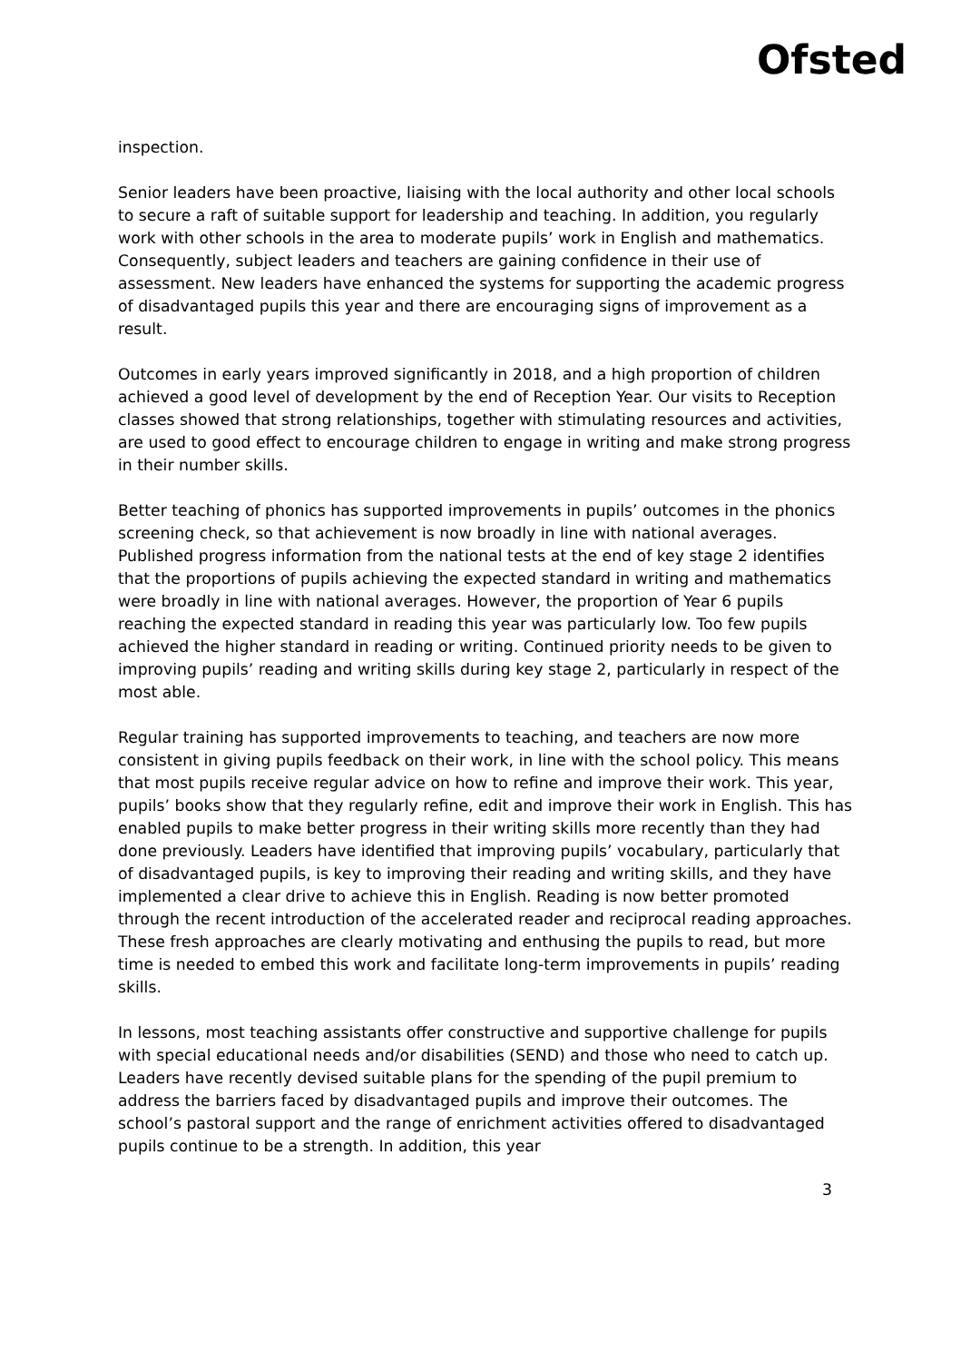Ofsted
inspection.
Senior leaders have been proactive, liaising with the local authority and other local schools to secure a raft of suitable support for leadership and teaching. In addition, you regularly work with other schools in the area to moderate pupils’ work in English and mathematics. Consequently, subject leaders and teachers are gaining confidence in their use of assessment. New leaders have enhanced the systems for supporting the academic progress of disadvantaged pupils this year and there are encouraging signs of improvement as a result.
Outcomes in early years improved significantly in 2018, and a high proportion of children achieved a good level of development by the end of Reception Year. Our visits to Reception classes showed that strong relationships, together with stimulating resources and activities, are used to good effect to encourage children to engage in writing and make strong progress in their number skills.
Better teaching of phonics has supported improvements in pupils’ outcomes in the phonics screening check, so that achievement is now broadly in line with national averages. Published progress information from the national tests at the end of key stage 2 identifies that the proportions of pupils achieving the expected standard in writing and mathematics were broadly in line with national averages. However, the proportion of Year 6 pupils reaching the expected standard in reading this year was particularly low. Too few pupils achieved the higher standard in reading or writing. Continued priority needs to be given to improving pupils’ reading and writing skills during key stage 2, particularly in respect of the most able.
Regular training has supported improvements to teaching, and teachers are now more consistent in giving pupils feedback on their work, in line with the school policy. This means that most pupils receive regular advice on how to refine and improve their work. This year, pupils’ books show that they regularly refine, edit and improve their work in English. This has enabled pupils to make better progress in their writing skills more recently than they had done previously. Leaders have identified that improving pupils’ vocabulary, particularly that of disadvantaged pupils, is key to improving their reading and writing skills, and they have implemented a clear drive to achieve this in English. Reading is now better promoted through the recent introduction of the accelerated reader and reciprocal reading approaches. These fresh approaches are clearly motivating and enthusing the pupils to read, but more time is needed to embed this work and facilitate long-term improvements in pupils’ reading skills.
In lessons, most teaching assistants offer constructive and supportive challenge for pupils with special educational needs and/or disabilities (SEND) and those who need to catch up. Leaders have recently devised suitable plans for the spending of the pupil premium to address the barriers faced by disadvantaged pupils and improve their outcomes. The school’s pastoral support and the range of enrichment activities offered to disadvantaged pupils continue to be a strength. In addition, this year
3